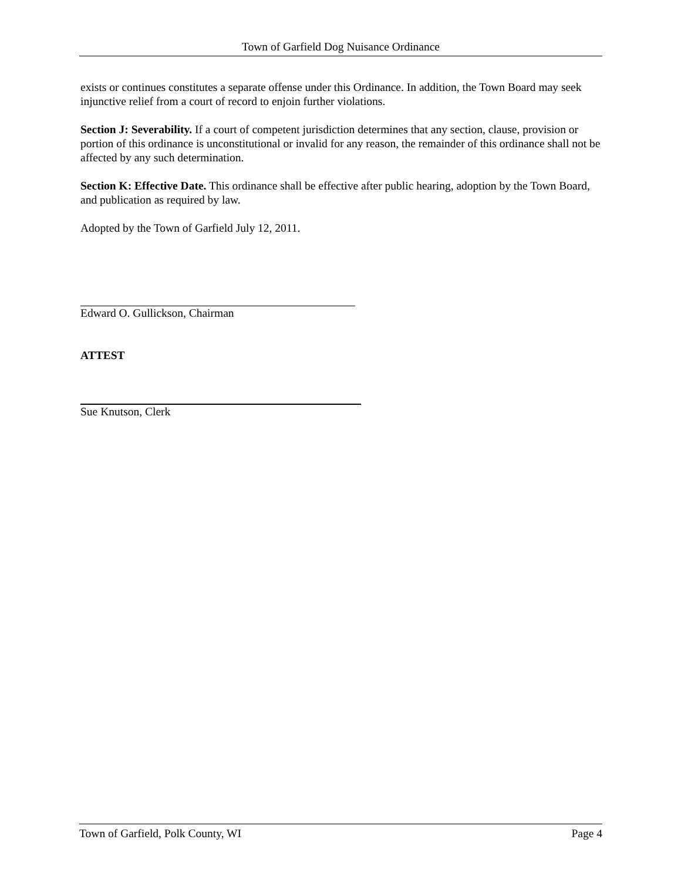Town of Garfield Dog Nuisance Ordinance
exists or continues constitutes a separate offense under this Ordinance. In addition, the Town Board may seek injunctive relief from a court of record to enjoin further violations.
Section J: Severability. If a court of competent jurisdiction determines that any section, clause, provision or portion of this ordinance is unconstitutional or invalid for any reason, the remainder of this ordinance shall not be affected by any such determination.
Section K: Effective Date. This ordinance shall be effective after public hearing, adoption by the Town Board, and publication as required by law.
Adopted by the Town of Garfield July 12, 2011.
Edward O. Gullickson, Chairman
ATTEST
Sue Knutson, Clerk
Town of Garfield, Polk County, WI Page 4